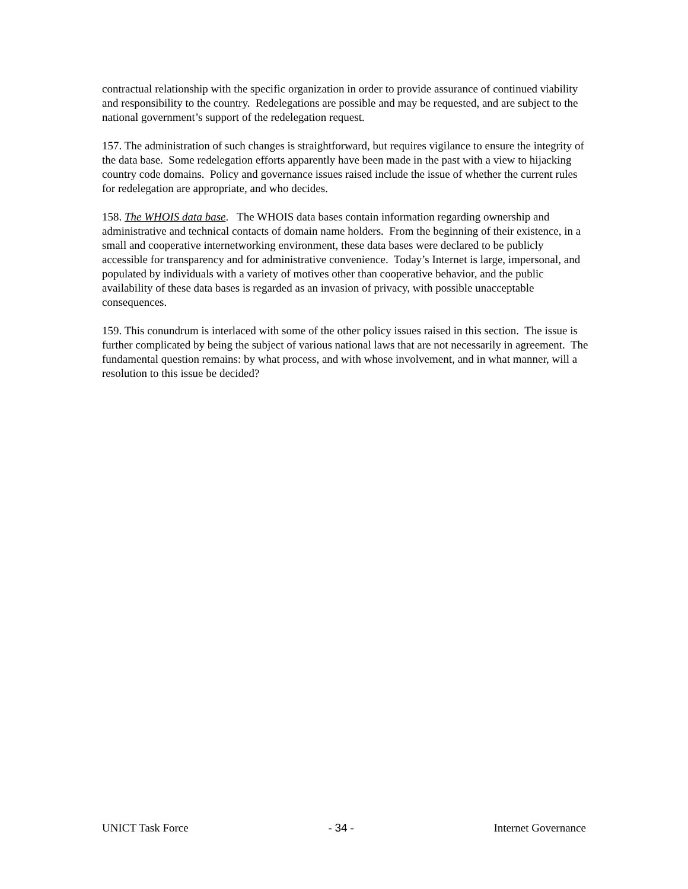contractual relationship with the specific organization in order to provide assurance of continued viability and responsibility to the country. Redelegations are possible and may be requested, and are subject to the national government’s support of the redelegation request.
157. The administration of such changes is straightforward, but requires vigilance to ensure the integrity of the data base. Some redelegation efforts apparently have been made in the past with a view to hijacking country code domains. Policy and governance issues raised include the issue of whether the current rules for redelegation are appropriate, and who decides.
158. The WHOIS data base. The WHOIS data bases contain information regarding ownership and administrative and technical contacts of domain name holders. From the beginning of their existence, in a small and cooperative internetworking environment, these data bases were declared to be publicly accessible for transparency and for administrative convenience. Today’s Internet is large, impersonal, and populated by individuals with a variety of motives other than cooperative behavior, and the public availability of these data bases is regarded as an invasion of privacy, with possible unacceptable consequences.
159. This conundrum is interlaced with some of the other policy issues raised in this section. The issue is further complicated by being the subject of various national laws that are not necessarily in agreement. The fundamental question remains: by what process, and with whose involvement, and in what manner, will a resolution to this issue be decided?
UNICT Task Force - 34 - Internet Governance